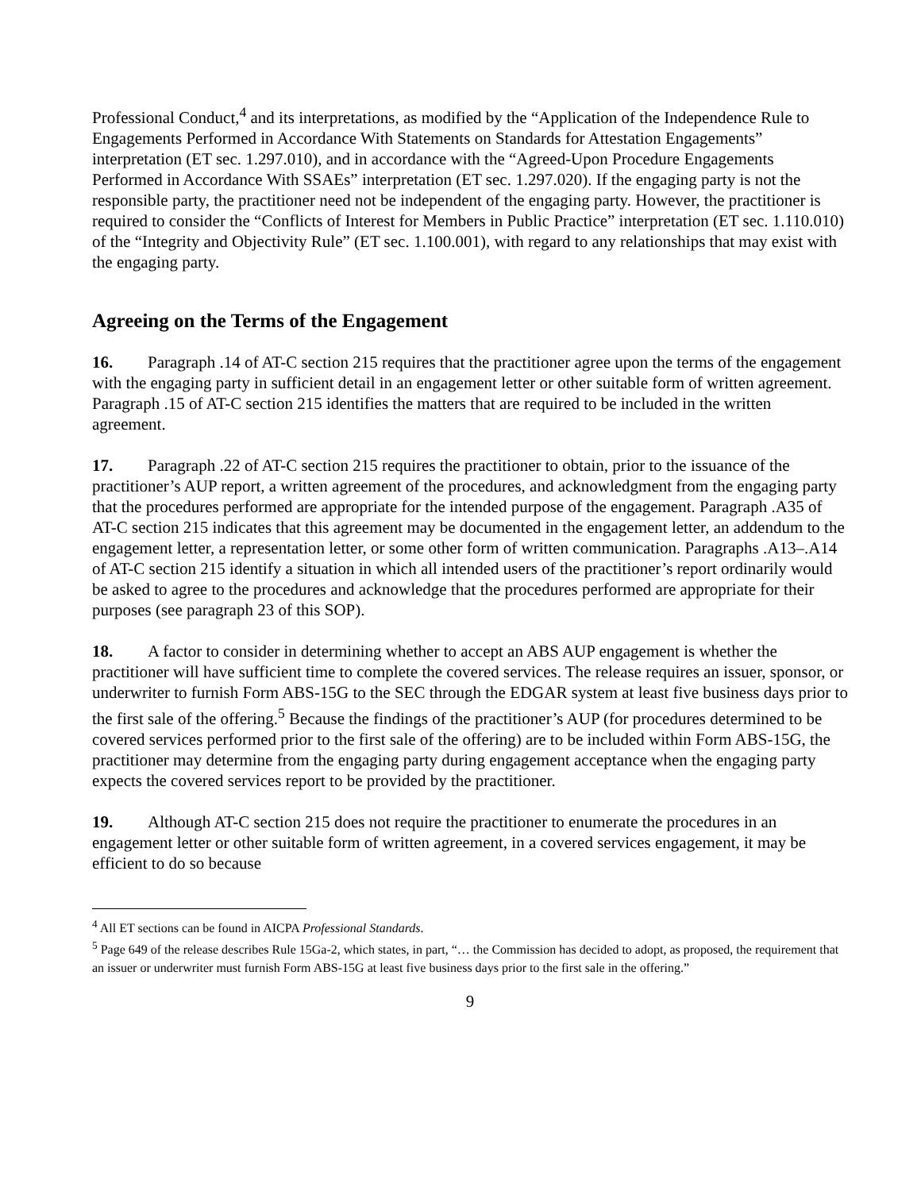Professional Conduct,<sup>4</sup> and its interpretations, as modified by the “Application of the Independence Rule to Engagements Performed in Accordance With Statements on Standards for Attestation Engagements” interpretation (ET sec. 1.297.010), and in accordance with the “Agreed-Upon Procedure Engagements Performed in Accordance With SSAEs” interpretation (ET sec. 1.297.020). If the engaging party is not the responsible party, the practitioner need not be independent of the engaging party. However, the practitioner is required to consider the “Conflicts of Interest for Members in Public Practice” interpretation (ET sec. 1.110.010) of the “Integrity and Objectivity Rule” (ET sec. 1.100.001), with regard to any relationships that may exist with the engaging party.
Agreeing on the Terms of the Engagement
16. Paragraph .14 of AT-C section 215 requires that the practitioner agree upon the terms of the engagement with the engaging party in sufficient detail in an engagement letter or other suitable form of written agreement. Paragraph .15 of AT-C section 215 identifies the matters that are required to be included in the written agreement.
17. Paragraph .22 of AT-C section 215 requires the practitioner to obtain, prior to the issuance of the practitioner’s AUP report, a written agreement of the procedures, and acknowledgment from the engaging party that the procedures performed are appropriate for the intended purpose of the engagement. Paragraph .A35 of AT-C section 215 indicates that this agreement may be documented in the engagement letter, an addendum to the engagement letter, a representation letter, or some other form of written communication. Paragraphs .A13–.A14 of AT-C section 215 identify a situation in which all intended users of the practitioner’s report ordinarily would be asked to agree to the procedures and acknowledge that the procedures performed are appropriate for their purposes (see paragraph 23 of this SOP).
18. A factor to consider in determining whether to accept an ABS AUP engagement is whether the practitioner will have sufficient time to complete the covered services. The release requires an issuer, sponsor, or underwriter to furnish Form ABS-15G to the SEC through the EDGAR system at least five business days prior to the first sale of the offering.<sup>5</sup> Because the findings of the practitioner’s AUP (for procedures determined to be covered services performed prior to the first sale of the offering) are to be included within Form ABS-15G, the practitioner may determine from the engaging party during engagement acceptance when the engaging party expects the covered services report to be provided by the practitioner.
19. Although AT-C section 215 does not require the practitioner to enumerate the procedures in an engagement letter or other suitable form of written agreement, in a covered services engagement, it may be efficient to do so because
<sup>4</sup> All ET sections can be found in AICPA Professional Standards.
<sup>5</sup> Page 649 of the release describes Rule 15Ga-2, which states, in part, “… the Commission has decided to adopt, as proposed, the requirement that an issuer or underwriter must furnish Form ABS-15G at least five business days prior to the first sale in the offering.”
9